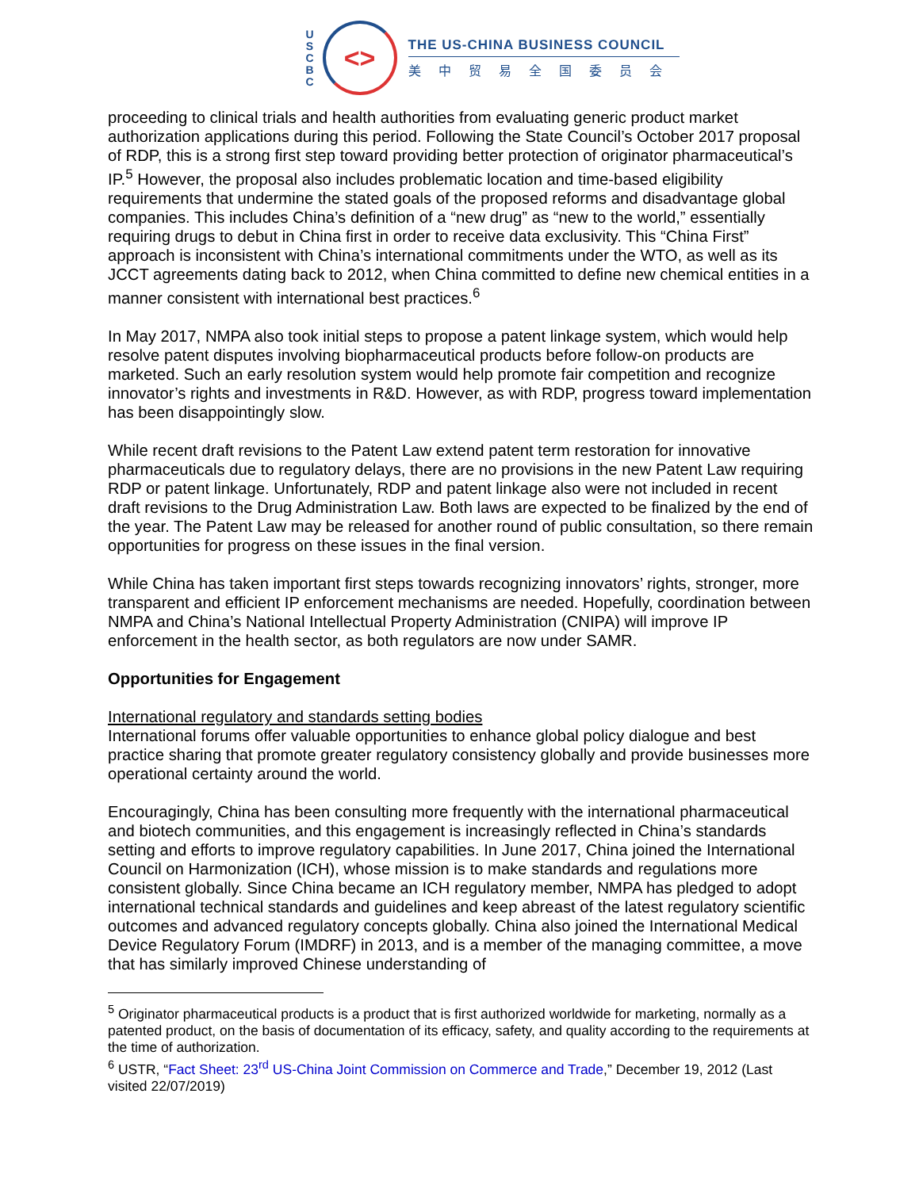U
S
C
B
C
<>
THE US-CHINA BUSINESS COUNCIL
美中贸易全国委员会
proceeding to clinical trials and health authorities from evaluating generic product market authorization applications during this period. Following the State Council’s October 2017 proposal of RDP, this is a strong first step toward providing better protection of originator pharmaceutical’s IP.<sup>5</sup> However, the proposal also includes problematic location and time-based eligibility requirements that undermine the stated goals of the proposed reforms and disadvantage global companies. This includes China’s definition of a “new drug” as “new to the world,” essentially requiring drugs to debut in China first in order to receive data exclusivity. This “China First” approach is inconsistent with China’s international commitments under the WTO, as well as its JCCT agreements dating back to 2012, when China committed to define new chemical entities in a manner consistent with international best practices.<sup>6</sup>
In May 2017, NMPA also took initial steps to propose a patent linkage system, which would help resolve patent disputes involving biopharmaceutical products before follow-on products are marketed. Such an early resolution system would help promote fair competition and recognize innovator’s rights and investments in R&D. However, as with RDP, progress toward implementation has been disappointingly slow.
While recent draft revisions to the Patent Law extend patent term restoration for innovative pharmaceuticals due to regulatory delays, there are no provisions in the new Patent Law requiring RDP or patent linkage. Unfortunately, RDP and patent linkage also were not included in recent draft revisions to the Drug Administration Law. Both laws are expected to be finalized by the end of the year. The Patent Law may be released for another round of public consultation, so there remain opportunities for progress on these issues in the final version.
While China has taken important first steps towards recognizing innovators’ rights, stronger, more transparent and efficient IP enforcement mechanisms are needed. Hopefully, coordination between NMPA and China’s National Intellectual Property Administration (CNIPA) will improve IP enforcement in the health sector, as both regulators are now under SAMR.
Opportunities for Engagement
International regulatory and standards setting bodies
International forums offer valuable opportunities to enhance global policy dialogue and best practice sharing that promote greater regulatory consistency globally and provide businesses more operational certainty around the world.
Encouragingly, China has been consulting more frequently with the international pharmaceutical and biotech communities, and this engagement is increasingly reflected in China’s standards setting and efforts to improve regulatory capabilities. In June 2017, China joined the International Council on Harmonization (ICH), whose mission is to make standards and regulations more consistent globally. Since China became an ICH regulatory member, NMPA has pledged to adopt international technical standards and guidelines and keep abreast of the latest regulatory scientific outcomes and advanced regulatory concepts globally. China also joined the International Medical Device Regulatory Forum (IMDRF) in 2013, and is a member of the managing committee, a move that has similarly improved Chinese understanding of
<sup>5</sup> Originator pharmaceutical products is a product that is first authorized worldwide for marketing, normally as a patented product, on the basis of documentation of its efficacy, safety, and quality according to the requirements at the time of authorization.
<sup>6</sup> USTR, “Fact Sheet: 23<sup>rd</sup> US-China Joint Commission on Commerce and Trade,” December 19, 2012 (Last visited 22/07/2019)